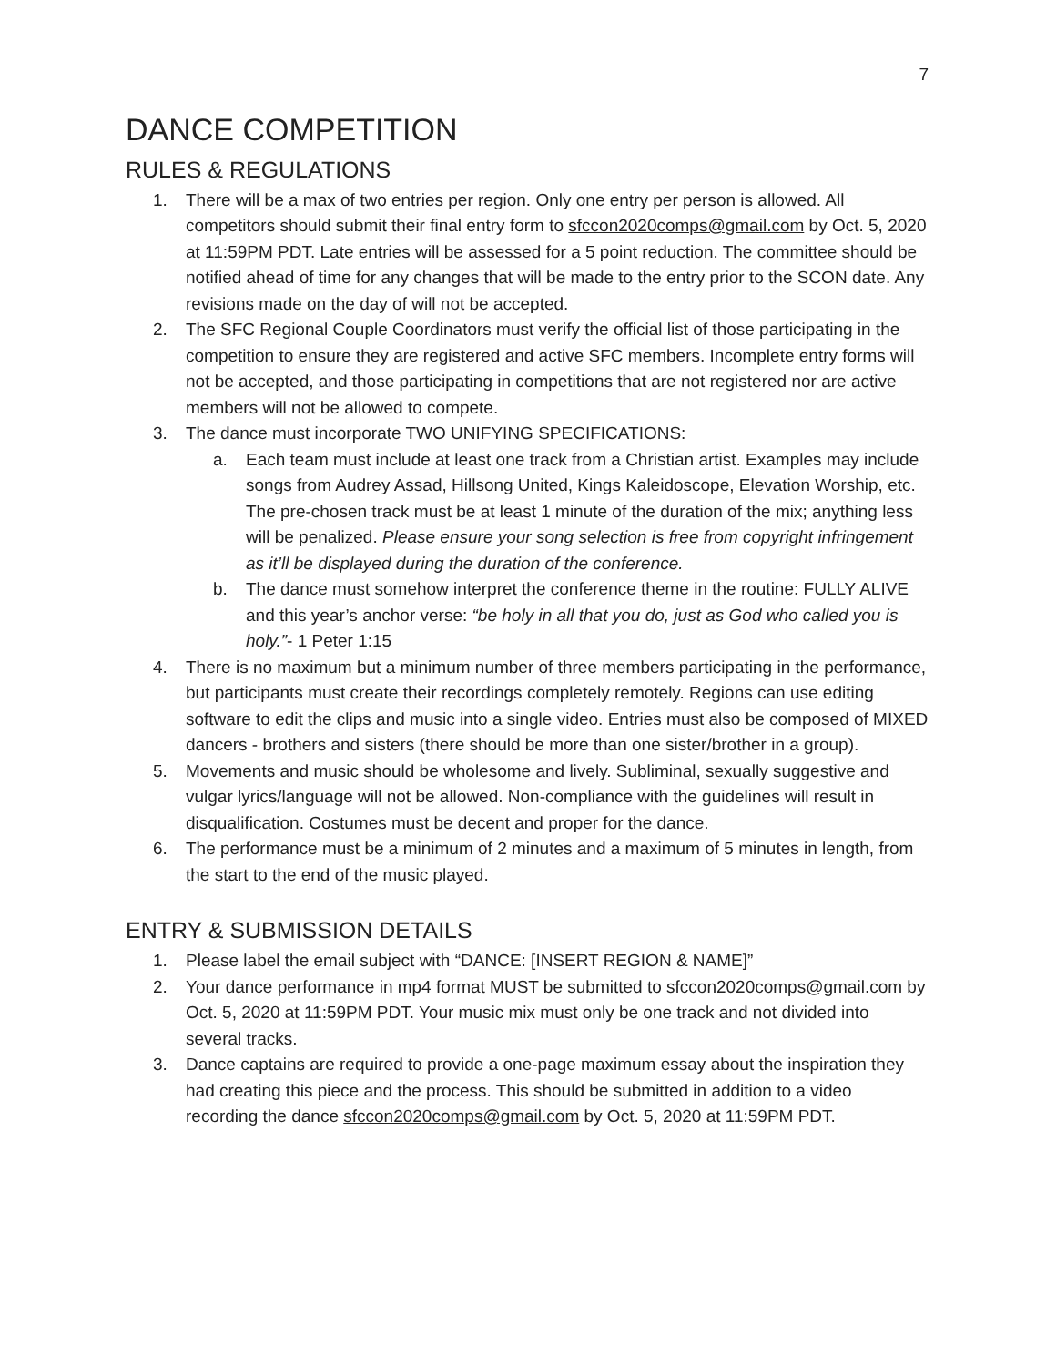7
DANCE COMPETITION
RULES & REGULATIONS
1. There will be a max of two entries per region. Only one entry per person is allowed. All competitors should submit their final entry form to sfccon2020comps@gmail.com by Oct. 5, 2020 at 11:59PM PDT. Late entries will be assessed for a 5 point reduction. The committee should be notified ahead of time for any changes that will be made to the entry prior to the SCON date. Any revisions made on the day of will not be accepted.
2. The SFC Regional Couple Coordinators must verify the official list of those participating in the competition to ensure they are registered and active SFC members. Incomplete entry forms will not be accepted, and those participating in competitions that are not registered nor are active members will not be allowed to compete.
3. The dance must incorporate TWO UNIFYING SPECIFICATIONS:
a. Each team must include at least one track from a Christian artist. Examples may include songs from Audrey Assad, Hillsong United, Kings Kaleidoscope, Elevation Worship, etc. The pre-chosen track must be at least 1 minute of the duration of the mix; anything less will be penalized. Please ensure your song selection is free from copyright infringement as it’ll be displayed during the duration of the conference.
b. The dance must somehow interpret the conference theme in the routine: FULLY ALIVE and this year’s anchor verse: “be holy in all that you do, just as God who called you is holy.”- 1 Peter 1:15
4. There is no maximum but a minimum number of three members participating in the performance, but participants must create their recordings completely remotely. Regions can use editing software to edit the clips and music into a single video. Entries must also be composed of MIXED dancers - brothers and sisters (there should be more than one sister/brother in a group).
5. Movements and music should be wholesome and lively. Subliminal, sexually suggestive and vulgar lyrics/language will not be allowed. Non-compliance with the guidelines will result in disqualification. Costumes must be decent and proper for the dance.
6. The performance must be a minimum of 2 minutes and a maximum of 5 minutes in length, from the start to the end of the music played.
ENTRY & SUBMISSION DETAILS
1. Please label the email subject with “DANCE: [INSERT REGION & NAME]”
2. Your dance performance in mp4 format MUST be submitted to sfccon2020comps@gmail.com by Oct. 5, 2020 at 11:59PM PDT. Your music mix must only be one track and not divided into several tracks.
3. Dance captains are required to provide a one-page maximum essay about the inspiration they had creating this piece and the process. This should be submitted in addition to a video recording the dance sfccon2020comps@gmail.com by Oct. 5, 2020 at 11:59PM PDT.